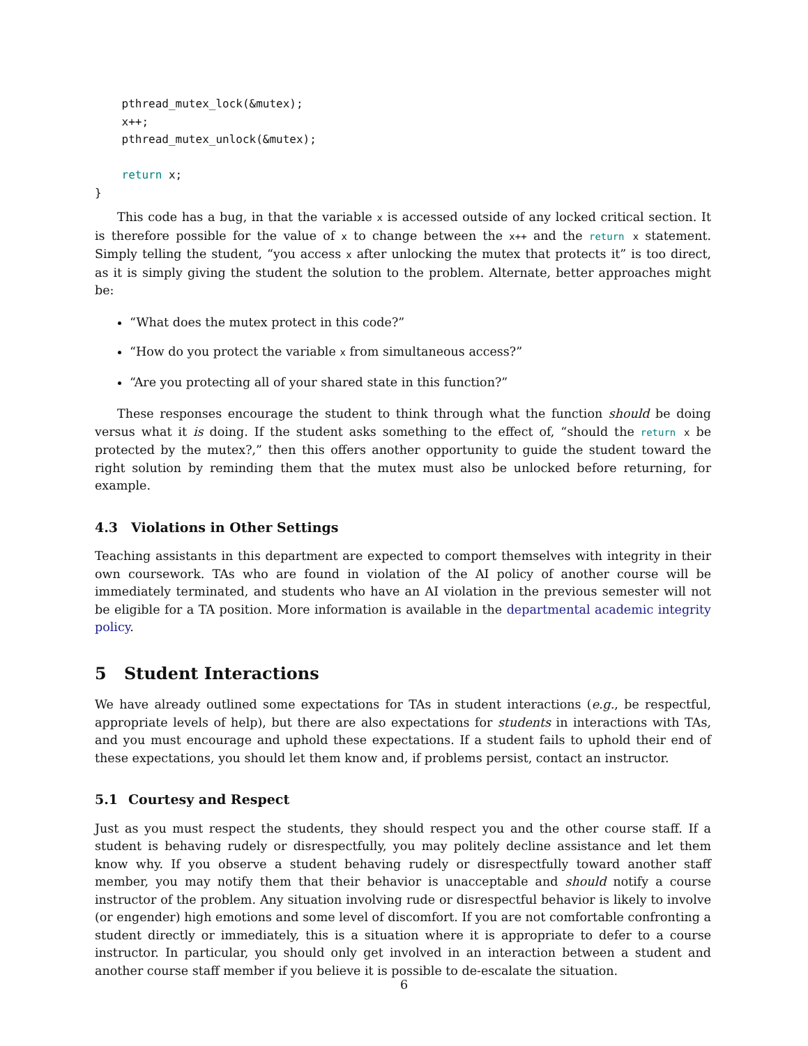pthread_mutex_lock(&mutex);
    x++;
    pthread_mutex_unlock(&mutex);

    return x;
}
This code has a bug, in that the variable x is accessed outside of any locked critical section. It is therefore possible for the value of x to change between the x++ and the return x statement. Simply telling the student, “you access x after unlocking the mutex that protects it” is too direct, as it is simply giving the student the solution to the problem. Alternate, better approaches might be:
“What does the mutex protect in this code?”
“How do you protect the variable x from simultaneous access?”
“Are you protecting all of your shared state in this function?”
These responses encourage the student to think through what the function should be doing versus what it is doing. If the student asks something to the effect of, “should the return x be protected by the mutex?,” then this offers another opportunity to guide the student toward the right solution by reminding them that the mutex must also be unlocked before returning, for example.
4.3 Violations in Other Settings
Teaching assistants in this department are expected to comport themselves with integrity in their own coursework. TAs who are found in violation of the AI policy of another course will be immediately terminated, and students who have an AI violation in the previous semester will not be eligible for a TA position. More information is available in the departmental academic integrity policy.
5 Student Interactions
We have already outlined some expectations for TAs in student interactions (e.g., be respectful, appropriate levels of help), but there are also expectations for students in interactions with TAs, and you must encourage and uphold these expectations. If a student fails to uphold their end of these expectations, you should let them know and, if problems persist, contact an instructor.
5.1 Courtesy and Respect
Just as you must respect the students, they should respect you and the other course staff. If a student is behaving rudely or disrespectfully, you may politely decline assistance and let them know why. If you observe a student behaving rudely or disrespectfully toward another staff member, you may notify them that their behavior is unacceptable and should notify a course instructor of the problem. Any situation involving rude or disrespectful behavior is likely to involve (or engender) high emotions and some level of discomfort. If you are not comfortable confronting a student directly or immediately, this is a situation where it is appropriate to defer to a course instructor. In particular, you should only get involved in an interaction between a student and another course staff member if you believe it is possible to de-escalate the situation.
6